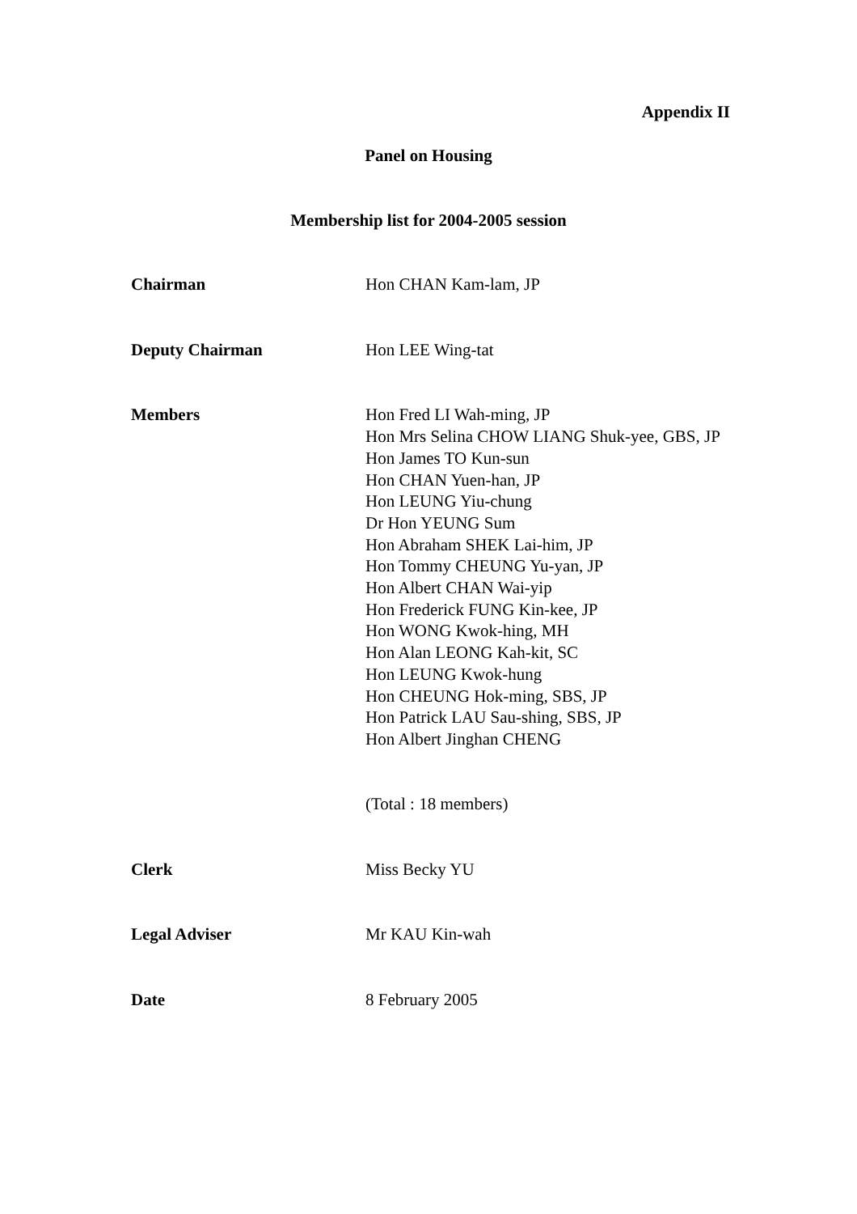Appendix II
Panel on Housing
Membership list for 2004-2005 session
Chairman Hon CHAN Kam-lam, JP
Deputy Chairman Hon LEE Wing-tat
Members Hon Fred LI Wah-ming, JP
Hon Mrs Selina CHOW LIANG Shuk-yee, GBS, JP
Hon James TO Kun-sun
Hon CHAN Yuen-han, JP
Hon LEUNG Yiu-chung
Dr Hon YEUNG Sum
Hon Abraham SHEK Lai-him, JP
Hon Tommy CHEUNG Yu-yan, JP
Hon Albert CHAN Wai-yip
Hon Frederick FUNG Kin-kee, JP
Hon WONG Kwok-hing, MH
Hon Alan LEONG Kah-kit, SC
Hon LEUNG Kwok-hung
Hon CHEUNG Hok-ming, SBS, JP
Hon Patrick LAU Sau-shing, SBS, JP
Hon Albert Jinghan CHENG
(Total : 18 members)
Clerk Miss Becky YU
Legal Adviser Mr KAU Kin-wah
Date 8 February 2005